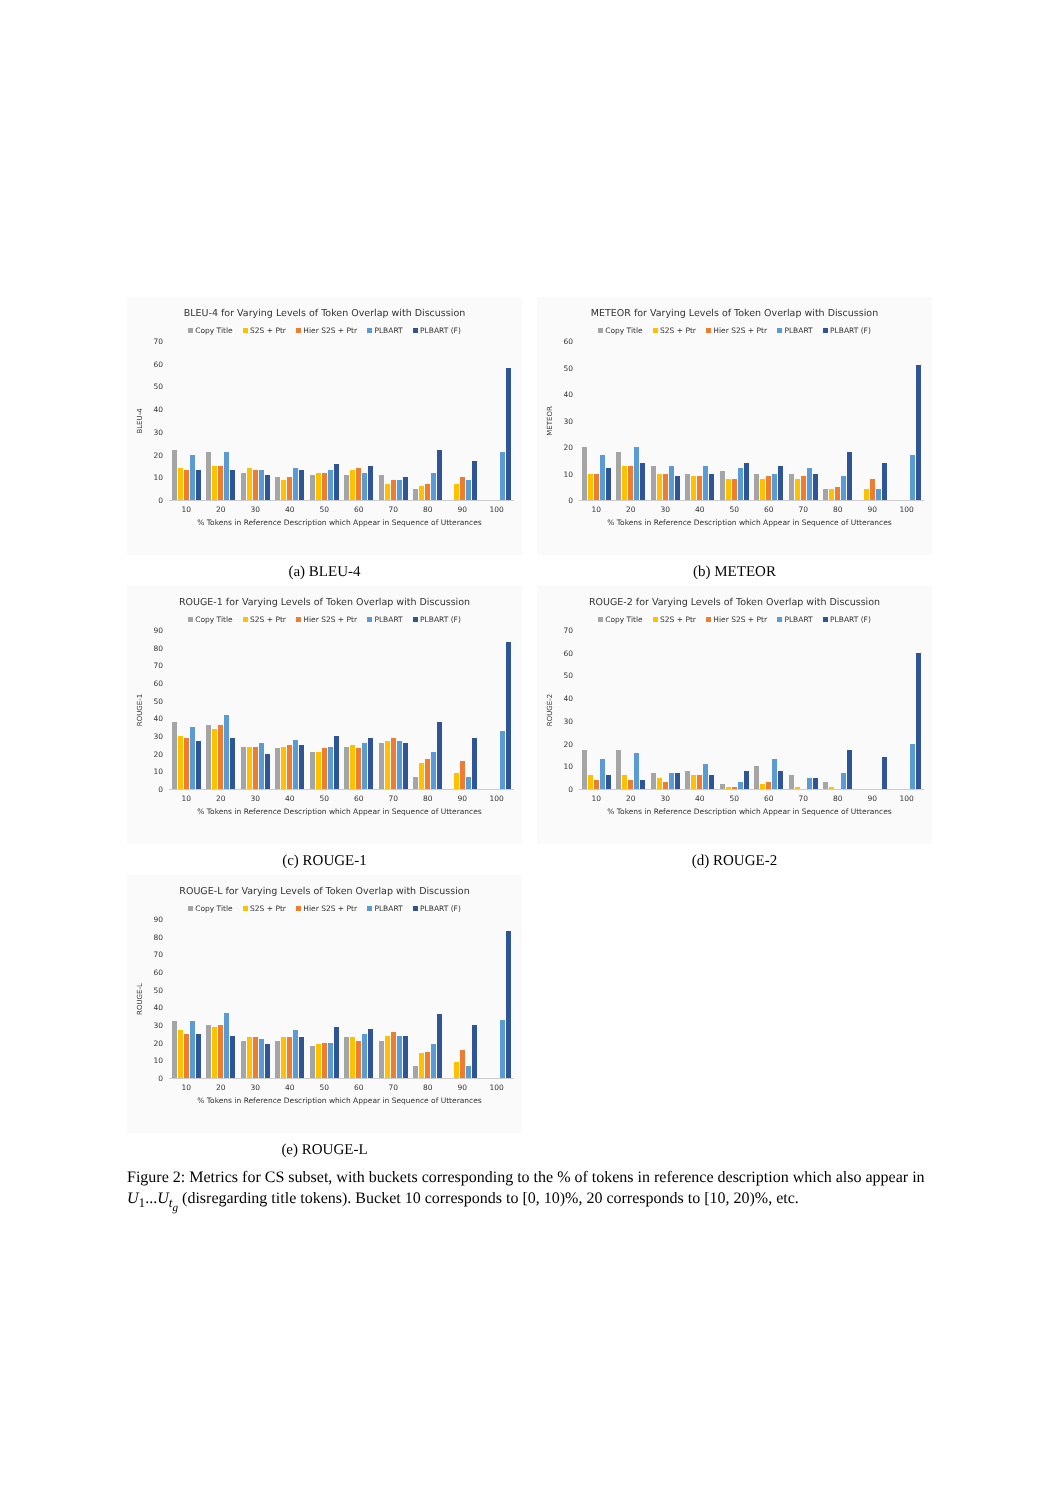BLEU-4 for Varying Levels of Token Overlap with Discussion
Copy Title S2S + Ptr Hier S2S + Ptr PLBART PLBART (F)
BLEU-4
70
60
50
40
30
20
10
0
10 20 30 40 50 60 70 80 90 100
% Tokens in Reference Description which Appear in Sequence of Utterances
(a) BLEU-4
METEOR for Varying Levels of Token Overlap with Discussion
Copy Title S2S + Ptr Hier S2S + Ptr PLBART PLBART (F)
METEOR
60
50
40
30
20
10
0
10 20 30 40 50 60 70 80 90 100
% Tokens in Reference Description which Appear in Sequence of Utterances
(b) METEOR
ROUGE-1 for Varying Levels of Token Overlap with Discussion
Copy Title S2S + Ptr Hier S2S + Ptr PLBART PLBART (F)
ROUGE-1
90
80
70
60
50
40
30
20
10
0
10 20 30 40 50 60 70 80 90 100
% Tokens in Reference Description which Appear in Sequence of Utterances
(c) ROUGE-1
ROUGE-2 for Varying Levels of Token Overlap with Discussion
Copy Title S2S + Ptr Hier S2S + Ptr PLBART PLBART (F)
ROUGE-2
70
60
50
40
30
20
10
0
10 20 30 40 50 60 70 80 90 100
% Tokens in Reference Description which Appear in Sequence of Utterances
(d) ROUGE-2
ROUGE-L for Varying Levels of Token Overlap with Discussion
Copy Title S2S + Ptr Hier S2S + Ptr PLBART PLBART (F)
ROUGE-L
90
80
70
60
50
40
30
20
10
0
10 20 30 40 50 60 70 80 90 100
% Tokens in Reference Description which Appear in Sequence of Utterances
(e) ROUGE-L
Figure 2: Metrics for CS subset, with buckets corresponding to the % of tokens in reference description which also appear in U<sub>1</sub>...U<sub>t<sub>g</sub></sub> (disregarding title tokens). Bucket 10 corresponds to [0, 10)%, 20 corresponds to [10, 20)%, etc.